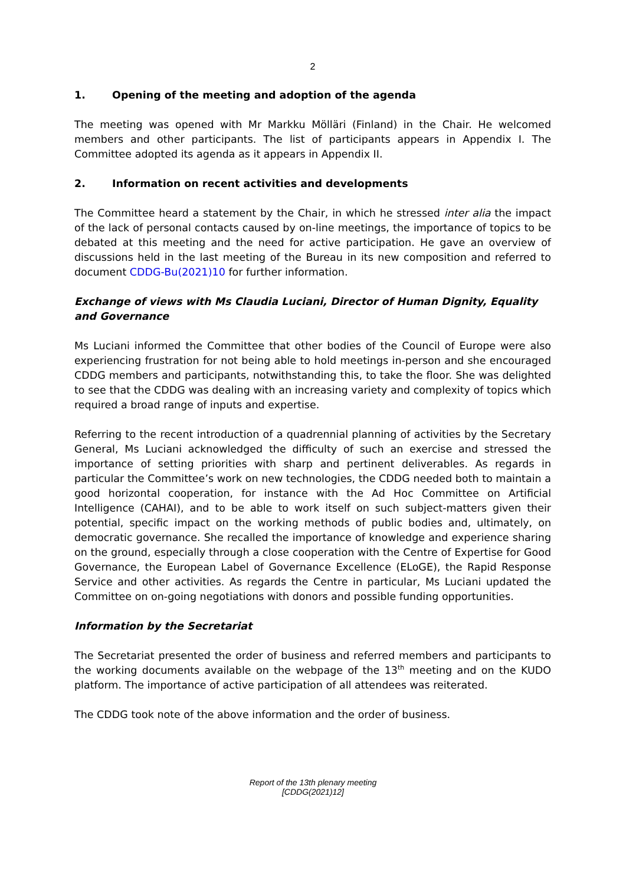2
1. Opening of the meeting and adoption of the agenda
The meeting was opened with Mr Markku Möllä­ri (Finland) in the Chair. He welcomed members and other participants. The list of participants appears in Appendix I. The Committee adopted its agenda as it appears in Appendix II.
2. Information on recent activities and developments
The Committee heard a statement by the Chair, in which he stressed inter alia the impact of the lack of personal contacts caused by on-line meetings, the importance of topics to be debated at this meeting and the need for active participation. He gave an overview of discussions held in the last meeting of the Bureau in its new composition and referred to document CDDG-Bu(2021)10 for further information.
Exchange of views with Ms Claudia Luciani, Director of Human Dignity, Equality and Governance
Ms Luciani informed the Committee that other bodies of the Council of Europe were also experiencing frustration for not being able to hold meetings in-person and she encouraged CDDG members and participants, notwithstanding this, to take the floor. She was delighted to see that the CDDG was dealing with an increasing variety and complexity of topics which required a broad range of inputs and expertise.
Referring to the recent introduction of a quadrennial planning of activities by the Secretary General, Ms Luciani acknowledged the difficulty of such an exercise and stressed the importance of setting priorities with sharp and pertinent deliverables. As regards in particular the Committee’s work on new technologies, the CDDG needed both to maintain a good horizontal cooperation, for instance with the Ad Hoc Committee on Artificial Intelligence (CAHAI), and to be able to work itself on such subject-matters given their potential, specific impact on the working methods of public bodies and, ultimately, on democratic governance. She recalled the importance of knowledge and experience sharing on the ground, especially through a close cooperation with the Centre of Expertise for Good Governance, the European Label of Governance Excellence (ELoGE), the Rapid Response Service and other activities. As regards the Centre in particular, Ms Luciani updated the Committee on on-going negotiations with donors and possible funding opportunities.
Information by the Secretariat
The Secretariat presented the order of business and referred members and participants to the working documents available on the webpage of the 13<sup>th</sup> meeting and on the KUDO platform. The importance of active participation of all attendees was reiterated.
The CDDG took note of the above information and the order of business.
Report of the 13th plenary meeting
[CDDG(2021)12]